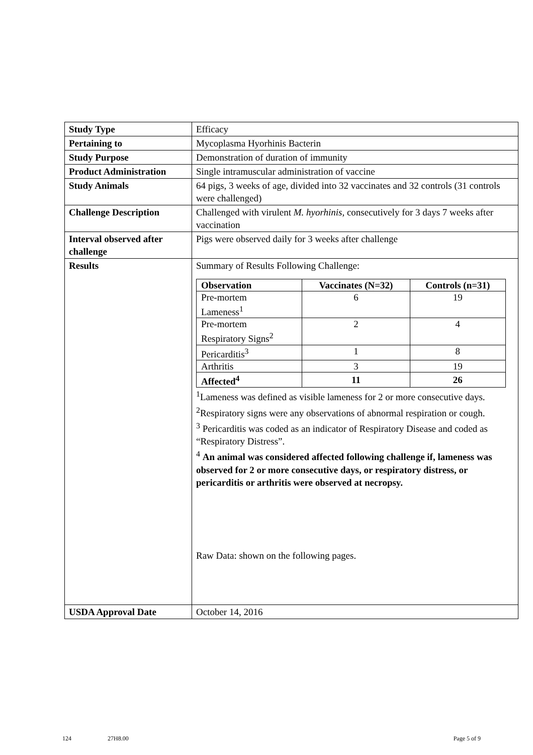| Study Type | Efficacy |
| Pertaining to | Mycoplasma Hyorhinis Bacterin |
| Study Purpose | Demonstration of duration of immunity |
| Product Administration | Single intramuscular administration of vaccine |
| Study Animals | 64 pigs, 3 weeks of age, divided into 32 vaccinates and 32 controls (31 controls were challenged) |
| Challenge Description | Challenged with virulent M. hyorhinis, consecutively for 3 days 7 weeks after vaccination |
| Interval observed after challenge | Pigs were observed daily for 3 weeks after challenge |
| Results | Summary of Results Following Challenge: / Observation / Vaccinates (N=32) / Controls (n=31) / / --- / --- / --- / / Pre-mortem Lameness<sup>1</sup> / 6 / 19 / / Pre-mortem Respiratory Signs<sup>2</sup> / 2 / 4 / / Pericarditis<sup>3</sup> / 1 / 8 / / Arthritis / 3 / 19 / / Affected<sup>4</sup> / 11 / 26 / <sup>1</sup> Lameness was defined as visible lameness for 2 or more consecutive days. <sup>2</sup> Respiratory signs were any observations of abnormal respiration or cough. <sup>3</sup> Pericarditis was coded as an indicator of Respiratory Disease and coded as “Respiratory Distress”. <sup>4</sup> An animal was considered affected following challenge if, lameness was observed for 2 or more consecutive days, or respiratory distress, or pericarditis or arthritis were observed at necropsy. Raw Data: shown on the following pages. |
| USDA Approval Date | October 14, 2016 |
124 27H8.00 Page 5 of 9